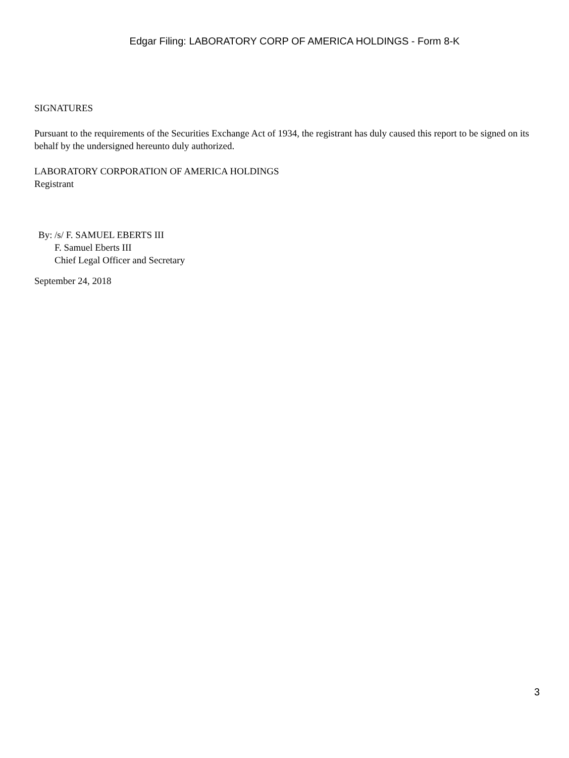Edgar Filing: LABORATORY CORP OF AMERICA HOLDINGS - Form 8-K
SIGNATURES
Pursuant to the requirements of the Securities Exchange Act of 1934, the registrant has duly caused this report to be signed on its behalf by the undersigned hereunto duly authorized.
LABORATORY CORPORATION OF AMERICA HOLDINGS
Registrant
By: /s/ F. SAMUEL EBERTS III
F. Samuel Eberts III
Chief Legal Officer and Secretary
September 24, 2018
3